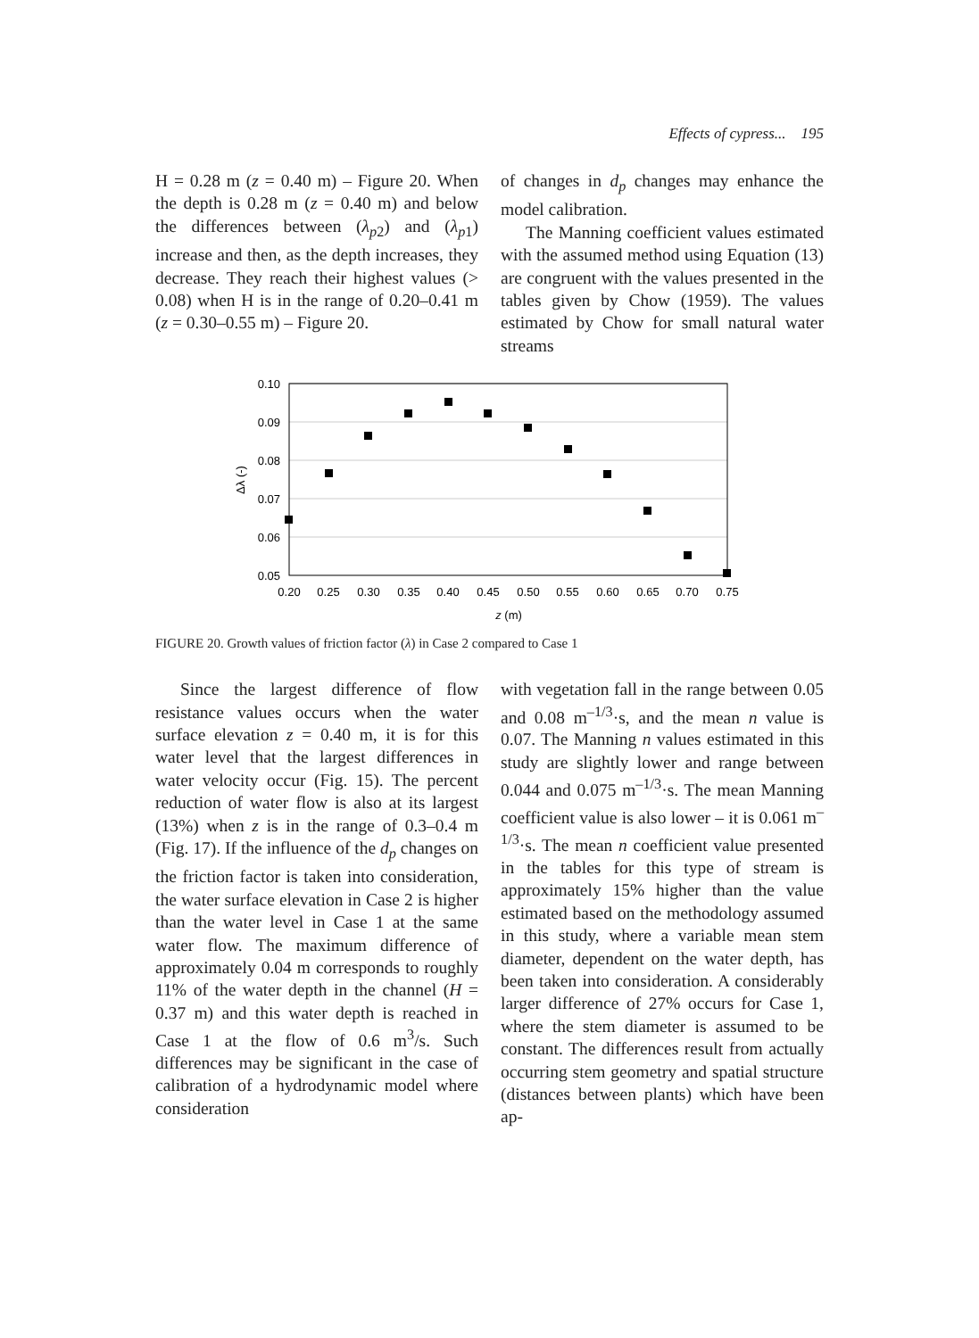Effects of cypress... 195
H = 0.28 m (z = 0.40 m) – Figure 20. When the depth is 0.28 m (z = 0.40 m) and below the differences between (λ<sub>p</sub><sub>2</sub>) and (λ<sub>p</sub><sub>1</sub>) increase and then, as the depth increases, they decrease. They reach their highest values (> 0.08) when H is in the range of 0.20–0.41 m (z = 0.30–0.55 m) – Figure 20.
of changes in d<sub>p</sub> changes may enhance the model calibration.
The Manning coefficient values estimated with the assumed method using Equation (13) are congruent with the values presented in the tables given by Chow (1959). The values estimated by Chow for small natural water streams
0.10
0.09
0.08
0.07
0.06
0.05
Δλ (-)
0.20
0.25
0.30
0.35
0.40
0.45
0.50
0.55
0.60
0.65
0.70
0.75
z (m)
FIGURE 20. Growth values of friction factor (λ) in Case 2 compared to Case 1
Since the largest difference of flow resistance values occurs when the water surface elevation z = 0.40 m, it is for this water level that the largest differences in water velocity occur (Fig. 15). The percent reduction of water flow is also at its largest (13%) when z is in the range of 0.3–0.4 m (Fig. 17). If the influence of the d<sub>p</sub> changes on the friction factor is taken into consideration, the water surface elevation in Case 2 is higher than the water level in Case 1 at the same water flow. The maximum difference of approximately 0.04 m corresponds to roughly 11% of the water depth in the channel (H = 0.37 m) and this water depth is reached in Case 1 at the flow of 0.6 m<sup>3</sup>/s. Such differences may be significant in the case of calibration of a hydrodynamic model where consideration
with vegetation fall in the range between 0.05 and 0.08 m<sup>–1/3</sup>·s, and the mean n value is 0.07. The Manning n values estimated in this study are slightly lower and range between 0.044 and 0.075 m<sup>–1/3</sup>·s. The mean Manning coefficient value is also lower – it is 0.061 m<sup>–1/3</sup>·s. The mean n coefficient value presented in the tables for this type of stream is approximately 15% higher than the value estimated based on the methodology assumed in this study, where a variable mean stem diameter, dependent on the water depth, has been taken into consideration. A considerably larger difference of 27% occurs for Case 1, where the stem diameter is assumed to be constant. The differences result from actually occurring stem geometry and spatial structure (distances between plants) which have been ap-